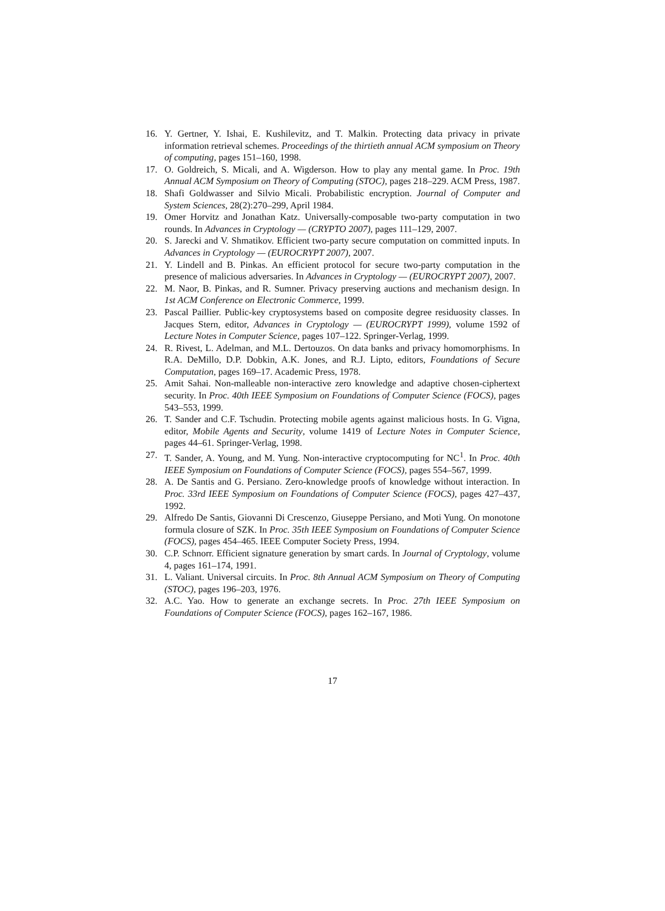16. Y. Gertner, Y. Ishai, E. Kushilevitz, and T. Malkin. Protecting data privacy in private information retrieval schemes. Proceedings of the thirtieth annual ACM symposium on Theory of computing, pages 151–160, 1998.
17. O. Goldreich, S. Micali, and A. Wigderson. How to play any mental game. In Proc. 19th Annual ACM Symposium on Theory of Computing (STOC), pages 218–229. ACM Press, 1987.
18. Shafi Goldwasser and Silvio Micali. Probabilistic encryption. Journal of Computer and System Sciences, 28(2):270–299, April 1984.
19. Omer Horvitz and Jonathan Katz. Universally-composable two-party computation in two rounds. In Advances in Cryptology — (CRYPTO 2007), pages 111–129, 2007.
20. S. Jarecki and V. Shmatikov. Efficient two-party secure computation on committed inputs. In Advances in Cryptology — (EUROCRYPT 2007), 2007.
21. Y. Lindell and B. Pinkas. An efficient protocol for secure two-party computation in the presence of malicious adversaries. In Advances in Cryptology — (EUROCRYPT 2007), 2007.
22. M. Naor, B. Pinkas, and R. Sumner. Privacy preserving auctions and mechanism design. In 1st ACM Conference on Electronic Commerce, 1999.
23. Pascal Paillier. Public-key cryptosystems based on composite degree residuosity classes. In Jacques Stern, editor, Advances in Cryptology — (EUROCRYPT 1999), volume 1592 of Lecture Notes in Computer Science, pages 107–122. Springer-Verlag, 1999.
24. R. Rivest, L. Adelman, and M.L. Dertouzos. On data banks and privacy homomorphisms. In R.A. DeMillo, D.P. Dobkin, A.K. Jones, and R.J. Lipto, editors, Foundations of Secure Computation, pages 169–17. Academic Press, 1978.
25. Amit Sahai. Non-malleable non-interactive zero knowledge and adaptive chosen-ciphertext security. In Proc. 40th IEEE Symposium on Foundations of Computer Science (FOCS), pages 543–553, 1999.
26. T. Sander and C.F. Tschudin. Protecting mobile agents against malicious hosts. In G. Vigna, editor, Mobile Agents and Security, volume 1419 of Lecture Notes in Computer Science, pages 44–61. Springer-Verlag, 1998.
27. T. Sander, A. Young, and M. Yung. Non-interactive cryptocomputing for NC<sup>1</sup>. In Proc. 40th IEEE Symposium on Foundations of Computer Science (FOCS), pages 554–567, 1999.
28. A. De Santis and G. Persiano. Zero-knowledge proofs of knowledge without interaction. In Proc. 33rd IEEE Symposium on Foundations of Computer Science (FOCS), pages 427–437, 1992.
29. Alfredo De Santis, Giovanni Di Crescenzo, Giuseppe Persiano, and Moti Yung. On monotone formula closure of SZK. In Proc. 35th IEEE Symposium on Foundations of Computer Science (FOCS), pages 454–465. IEEE Computer Society Press, 1994.
30. C.P. Schnorr. Efficient signature generation by smart cards. In Journal of Cryptology, volume 4, pages 161–174, 1991.
31. L. Valiant. Universal circuits. In Proc. 8th Annual ACM Symposium on Theory of Computing (STOC), pages 196–203, 1976.
32. A.C. Yao. How to generate an exchange secrets. In Proc. 27th IEEE Symposium on Foundations of Computer Science (FOCS), pages 162–167, 1986.
17